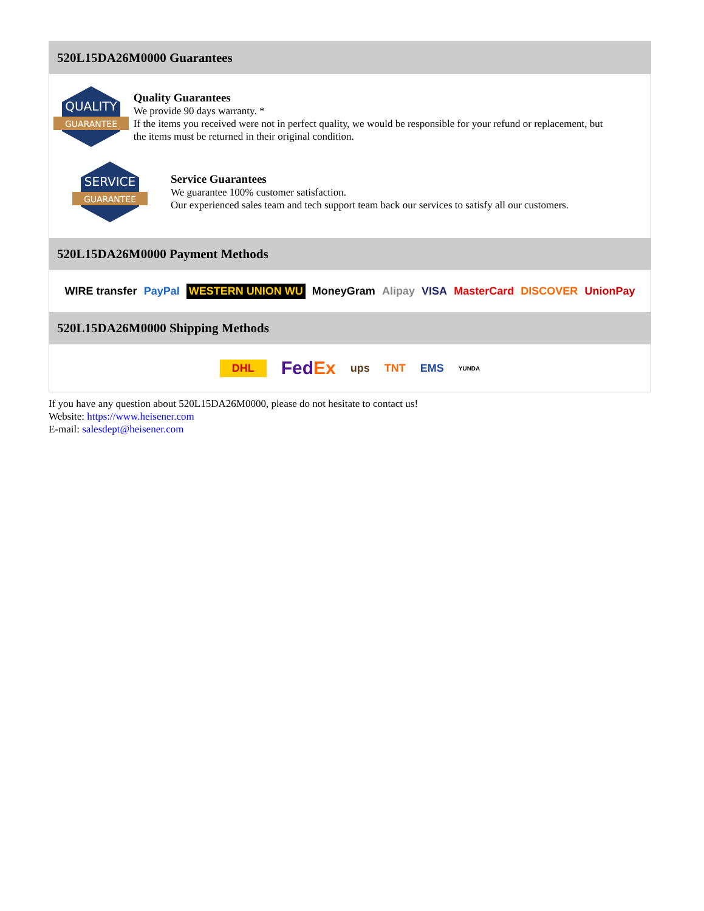520L15DA26M0000 Guarantees
QUALITY
GUARANTEE
Quality Guarantees
We provide 90 days warranty. *
If the items you received were not in perfect quality, we would be responsible for your refund or replacement, but the items must be returned in their original condition.
SERVICE
GUARANTEE
Service Guarantees
We guarantee 100% customer satisfaction.
Our experienced sales team and tech support team back our services to satisfy all our customers.
520L15DA26M0000 Payment Methods
WIRE transfer PayPal WESTERN UNION WU MoneyGram Alipay VISA MasterCard DISCOVER UnionPay
520L15DA26M0000 Shipping Methods
DHL FedEx ups TNT EMS YUNDA
If you have any question about 520L15DA26M0000, please do not hesitate to contact us!
Website: https://www.heisener.com
E-mail: salesdept@heisener.com